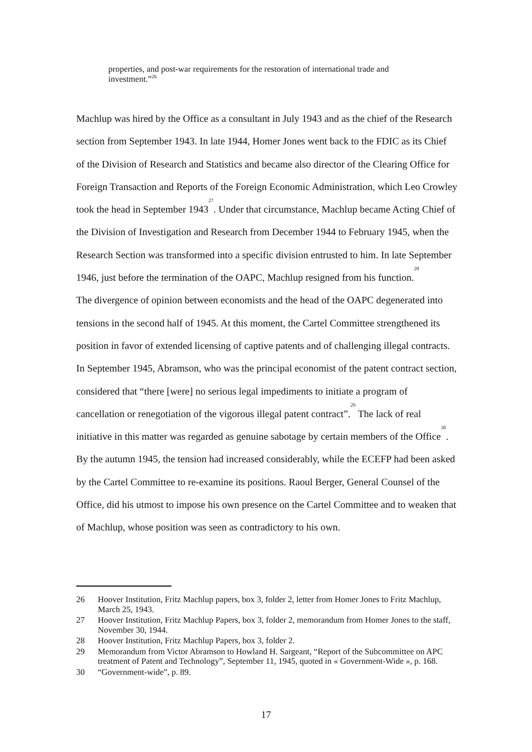properties, and post-war requirements for the restoration of international trade and investment.”<sup>26</sup>
Machlup was hired by the Office as a consultant in July 1943 and as the chief of the Research section from September 1943. In late 1944, Homer Jones went back to the FDIC as its Chief of the Division of Research and Statistics and became also director of the Clearing Office for Foreign Transaction and Reports of the Foreign Economic Administration, which Leo Crowley took the head in September 1943<sup>27</sup>. Under that circumstance, Machlup became Acting Chief of the Division of Investigation and Research from December 1944 to February 1945, when the Research Section was transformed into a specific division entrusted to him. In late September 1946, just before the termination of the OAPC, Machlup resigned from his function.<sup>28</sup>
The divergence of opinion between economists and the head of the OAPC degenerated into tensions in the second half of 1945. At this moment, the Cartel Committee strengthened its position in favor of extended licensing of captive patents and of challenging illegal contracts. In September 1945, Abramson, who was the principal economist of the patent contract section, considered that “there [were] no serious legal impediments to initiate a program of cancellation or renegotiation of the vigorous illegal patent contract”.<sup>29</sup> The lack of real initiative in this matter was regarded as genuine sabotage by certain members of the Office<sup>30</sup>. By the autumn 1945, the tension had increased considerably, while the ECEFP had been asked by the Cartel Committee to re-examine its positions. Raoul Berger, General Counsel of the Office, did his utmost to impose his own presence on the Cartel Committee and to weaken that of Machlup, whose position was seen as contradictory to his own.
26 Hoover Institution, Fritz Machlup papers, box 3, folder 2, letter from Homer Jones to Fritz Machlup, March 25, 1943.
27 Hoover Institution, Fritz Machlup Papers, box 3, folder 2, memorandum from Homer Jones to the staff, November 30, 1944.
28 Hoover Institution, Fritz Machlup Papers, box 3, folder 2.
29 Memorandum from Victor Abramson to Howland H. Sargeant, “Report of the Subcommittee on APC treatment of Patent and Technology”, September 11, 1945, quoted in « Government-Wide », p. 168.
30 “Government-wide”, p. 89.
17